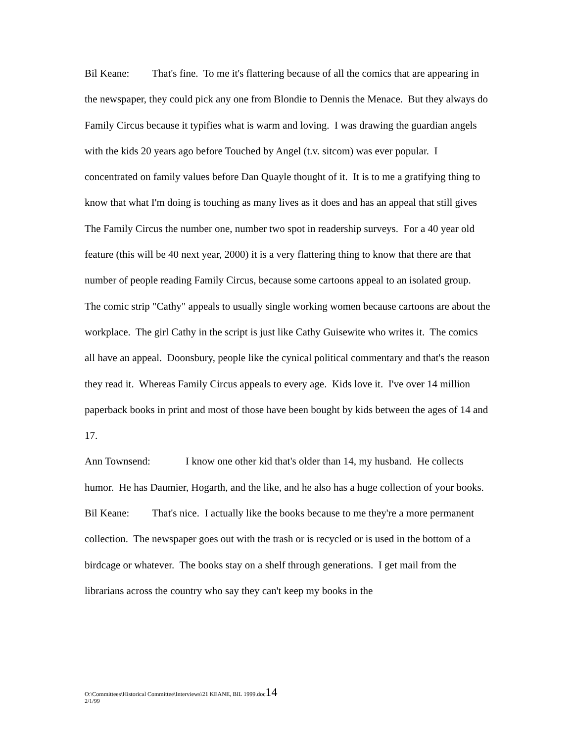Bil Keane: That's fine. To me it's flattering because of all the comics that are appearing in the newspaper, they could pick any one from Blondie to Dennis the Menace. But they always do Family Circus because it typifies what is warm and loving. I was drawing the guardian angels with the kids 20 years ago before Touched by Angel (t.v. sitcom) was ever popular. I concentrated on family values before Dan Quayle thought of it. It is to me a gratifying thing to know that what I'm doing is touching as many lives as it does and has an appeal that still gives The Family Circus the number one, number two spot in readership surveys. For a 40 year old feature (this will be 40 next year, 2000) it is a very flattering thing to know that there are that number of people reading Family Circus, because some cartoons appeal to an isolated group. The comic strip "Cathy" appeals to usually single working women because cartoons are about the workplace. The girl Cathy in the script is just like Cathy Guisewite who writes it. The comics all have an appeal. Doonsbury, people like the cynical political commentary and that's the reason they read it. Whereas Family Circus appeals to every age. Kids love it. I've over 14 million paperback books in print and most of those have been bought by kids between the ages of 14 and 17.
Ann Townsend: I know one other kid that's older than 14, my husband. He collects humor. He has Daumier, Hogarth, and the like, and he also has a huge collection of your books.
Bil Keane: That's nice. I actually like the books because to me they're a more permanent collection. The newspaper goes out with the trash or is recycled or is used in the bottom of a birdcage or whatever. The books stay on a shelf through generations. I get mail from the librarians across the country who say they can't keep my books in the
O:\Committees\Historical Committee\Interviews\21 KEANE, BIL 1999.doc14
2/1/99